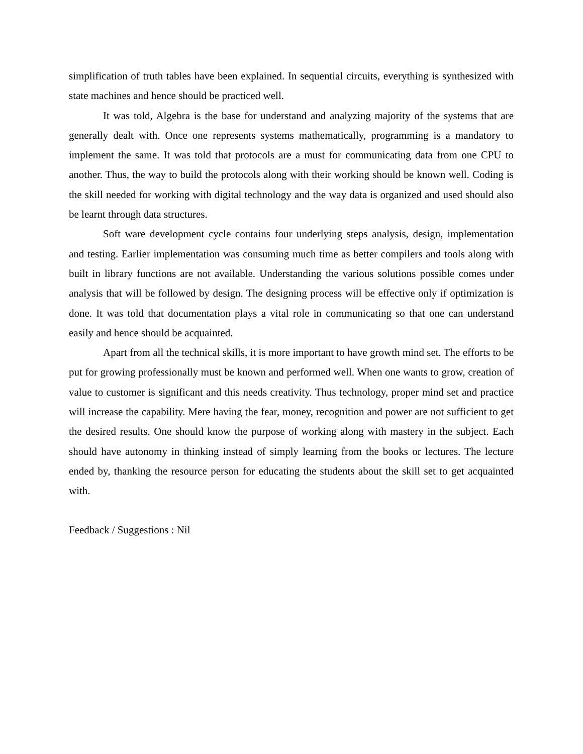simplification of truth tables have been explained. In sequential circuits, everything is synthesized with state machines and hence should be practiced well.
It was told, Algebra is the base for understand and analyzing majority of the systems that are generally dealt with. Once one represents systems mathematically, programming is a mandatory to implement the same. It was told that protocols are a must for communicating data from one CPU to another. Thus, the way to build the protocols along with their working should be known well. Coding is the skill needed for working with digital technology and the way data is organized and used should also be learnt through data structures.
Soft ware development cycle contains four underlying steps analysis, design, implementation and testing. Earlier implementation was consuming much time as better compilers and tools along with built in library functions are not available. Understanding the various solutions possible comes under analysis that will be followed by design. The designing process will be effective only if optimization is done. It was told that documentation plays a vital role in communicating so that one can understand easily and hence should be acquainted.
Apart from all the technical skills, it is more important to have growth mind set. The efforts to be put for growing professionally must be known and performed well. When one wants to grow, creation of value to customer is significant and this needs creativity. Thus technology, proper mind set and practice will increase the capability. Mere having the fear, money, recognition and power are not sufficient to get the desired results. One should know the purpose of working along with mastery in the subject. Each should have autonomy in thinking instead of simply learning from the books or lectures. The lecture ended by, thanking the resource person for educating the students about the skill set to get acquainted with.
Feedback / Suggestions : Nil